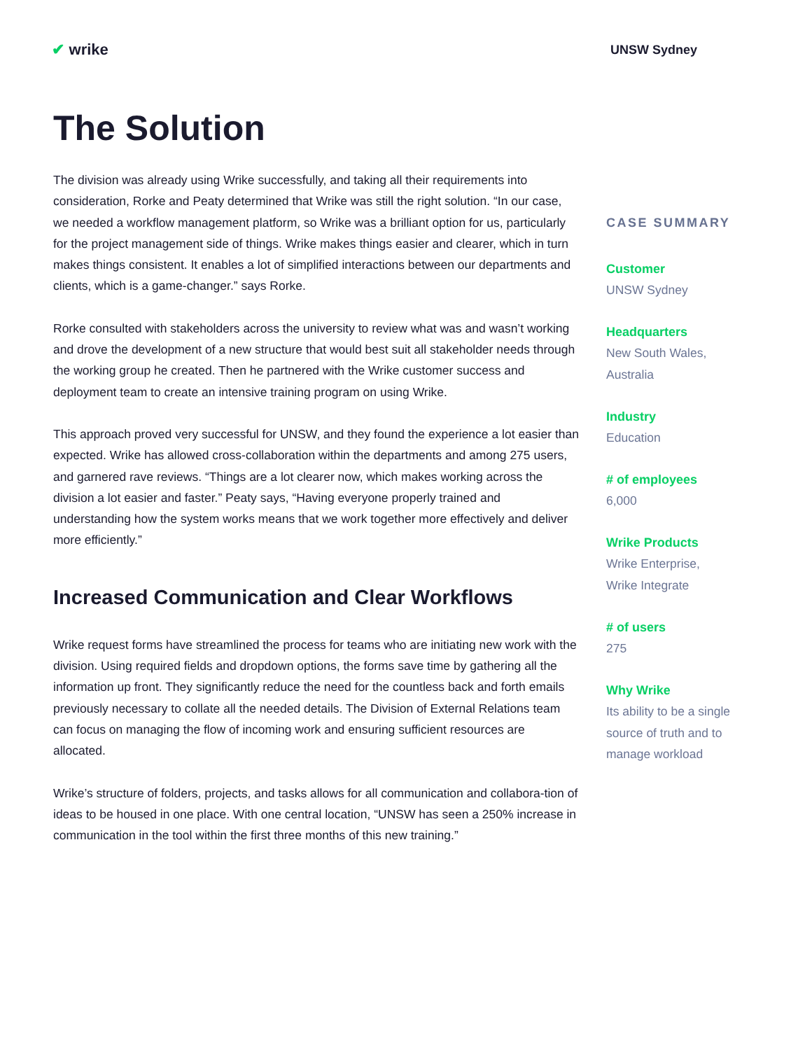✔ wrike
UNSW Sydney
The Solution
The division was already using Wrike successfully, and taking all their requirements into consideration, Rorke and Peaty determined that Wrike was still the right solution. “In our case, we needed a workflow management platform, so Wrike was a brilliant option for us, particularly for the project management side of things. Wrike makes things easier and clearer, which in turn makes things consistent. It enables a lot of simplified interactions between our departments and clients, which is a game-changer.” says Rorke.
Rorke consulted with stakeholders across the university to review what was and wasn’t working and drove the development of a new structure that would best suit all stakeholder needs through the working group he created. Then he partnered with the Wrike customer success and deployment team to create an intensive training program on using Wrike.
This approach proved very successful for UNSW, and they found the experience a lot easier than expected. Wrike has allowed cross-collaboration within the departments and among 275 users, and garnered rave reviews. “Things are a lot clearer now, which makes working across the division a lot easier and faster.” Peaty says, “Having everyone properly trained and understanding how the system works means that we work together more effectively and deliver more efficiently.”
Increased Communication and Clear Workflows
Wrike request forms have streamlined the process for teams who are initiating new work with the division. Using required fields and dropdown options, the forms save time by gathering all the information up front. They significantly reduce the need for the countless back and forth emails previously necessary to collate all the needed details. The Division of External Relations team can focus on managing the flow of incoming work and ensuring sufficient resources are allocated.
Wrike’s structure of folders, projects, and tasks allows for all communication and collabora-tion of ideas to be housed in one place. With one central location, “UNSW has seen a 250% increase in communication in the tool within the first three months of this new training.”
CASE SUMMARY
Customer
UNSW Sydney
Headquarters
New South Wales,
Australia
Industry
Education
# of employees
6,000
Wrike Products
Wrike Enterprise,
Wrike Integrate
# of users
275
Why Wrike
Its ability to be a single source of truth and to manage workload